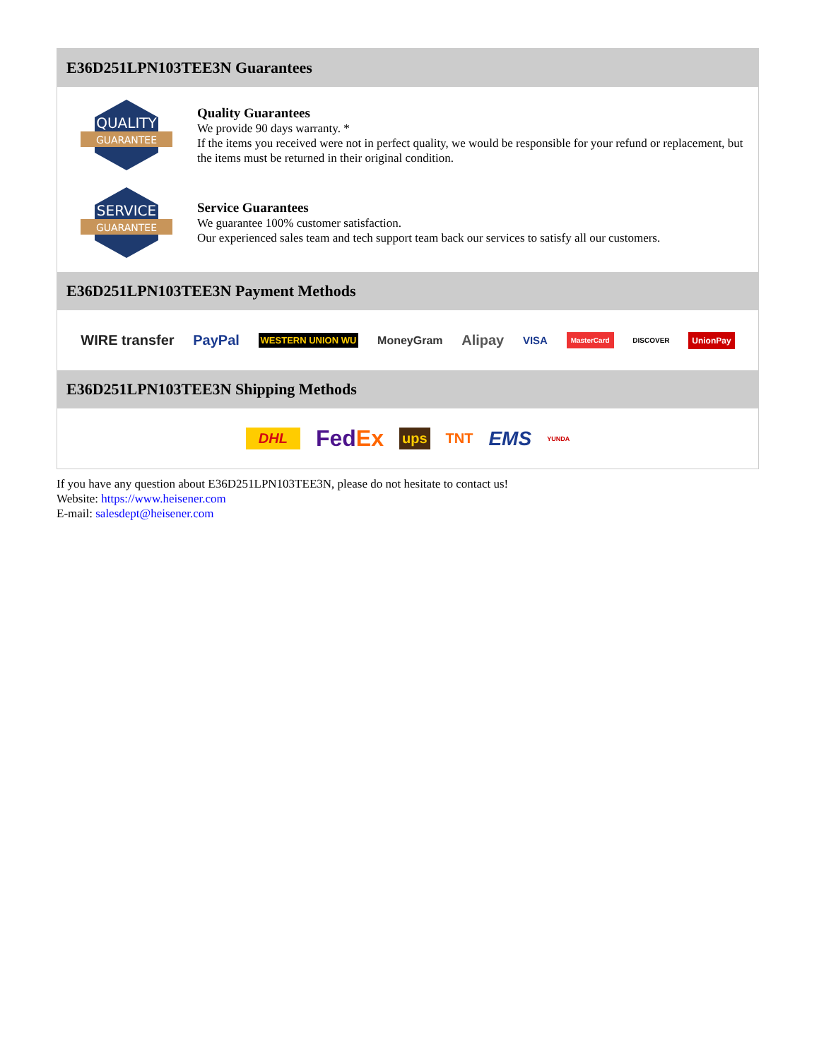E36D251LPN103TEE3N Guarantees
QUALITY
GUARANTEE
Quality Guarantees
We provide 90 days warranty. *
If the items you received were not in perfect quality, we would be responsible for your refund or replacement, but the items must be returned in their original condition.
SERVICE
GUARANTEE
Service Guarantees
We guarantee 100% customer satisfaction.
Our experienced sales team and tech support team back our services to satisfy all our customers.
E36D251LPN103TEE3N Payment Methods
WIRE transfer PayPal WESTERN UNION WU MoneyGram Alipay VISA MasterCard DISCOVER UnionPay
E36D251LPN103TEE3N Shipping Methods
DHL FedEx ups TNT EMS YUNDA
If you have any question about E36D251LPN103TEE3N, please do not hesitate to contact us!
Website: https://www.heisener.com
E-mail: salesdept@heisener.com